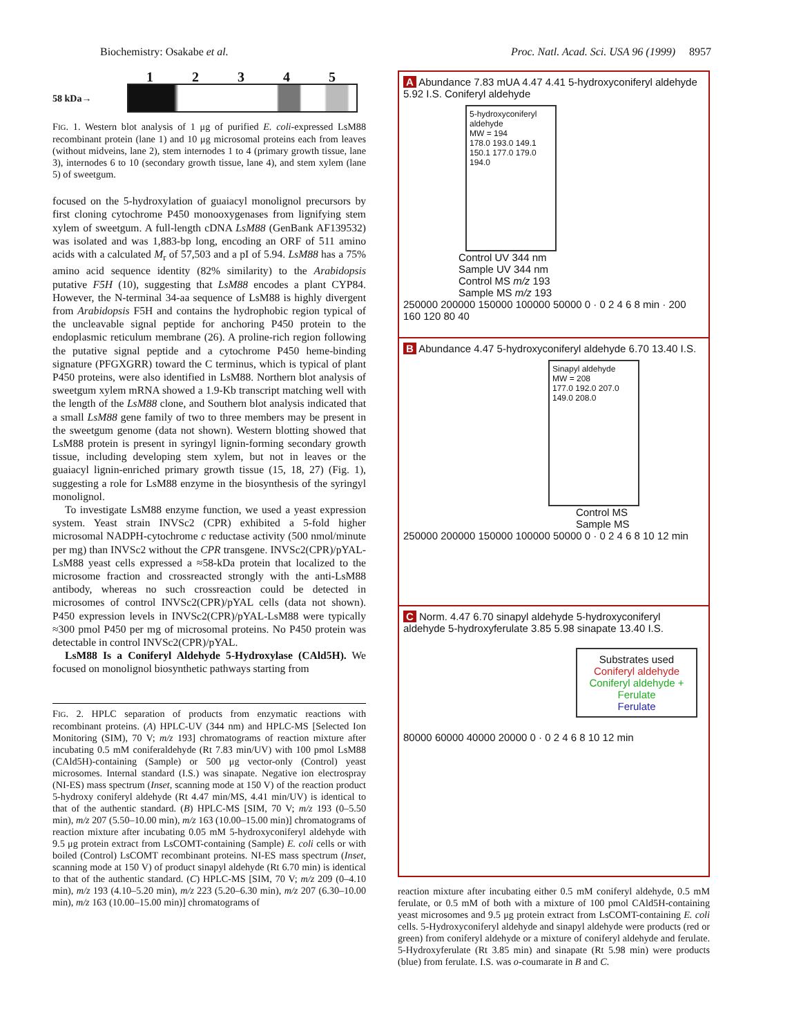Biochemistry: Osakabe et al. Proc. Natl. Acad. Sci. USA 96 (1999) 8957
1 2 3 4 5
58 kDa→
FIG. 1. Western blot analysis of 1 μg of purified E. coli-expressed LsM88 recombinant protein (lane 1) and 10 μg microsomal proteins each from leaves (without midveins, lane 2), stem internodes 1 to 4 (primary growth tissue, lane 3), internodes 6 to 10 (secondary growth tissue, lane 4), and stem xylem (lane 5) of sweetgum.
focused on the 5-hydroxylation of guaiacyl monolignol precursors by first cloning cytochrome P450 monooxygenases from lignifying stem xylem of sweetgum. A full-length cDNA LsM88 (GenBank AF139532) was isolated and was 1,883-bp long, encoding an ORF of 511 amino acids with a calculated M<sub>r</sub> of 57,503 and a pI of 5.94. LsM88 has a 75% amino acid sequence identity (82% similarity) to the Arabidopsis putative F5H (10), suggesting that LsM88 encodes a plant CYP84. However, the N-terminal 34-aa sequence of LsM88 is highly divergent from Arabidopsis F5H and contains the hydrophobic region typical of the uncleavable signal peptide for anchoring P450 protein to the endoplasmic reticulum membrane (26). A proline-rich region following the putative signal peptide and a cytochrome P450 heme-binding signature (PFGXGRR) toward the C terminus, which is typical of plant P450 proteins, were also identified in LsM88. Northern blot analysis of sweetgum xylem mRNA showed a 1.9-Kb transcript matching well with the length of the LsM88 clone, and Southern blot analysis indicated that a small LsM88 gene family of two to three members may be present in the sweetgum genome (data not shown). Western blotting showed that LsM88 protein is present in syringyl lignin-forming secondary growth tissue, including developing stem xylem, but not in leaves or the guaiacyl lignin-enriched primary growth tissue (15, 18, 27) (Fig. 1), suggesting a role for LsM88 enzyme in the biosynthesis of the syringyl monolignol.
To investigate LsM88 enzyme function, we used a yeast expression system. Yeast strain INVSc2 (CPR) exhibited a 5-fold higher microsomal NADPH-cytochrome c reductase activity (500 nmol/minute per mg) than INVSc2 without the CPR transgene. INVSc2(CPR)/pYAL-LsM88 yeast cells expressed a ≈58-kDa protein that localized to the microsome fraction and crossreacted strongly with the anti-LsM88 antibody, whereas no such crossreaction could be detected in microsomes of control INVSc2(CPR)/pYAL cells (data not shown). P450 expression levels in INVSc2(CPR)/pYAL-LsM88 were typically ≈300 pmol P450 per mg of microsomal proteins. No P450 protein was detectable in control INVSc2(CPR)/pYAL.
LsM88 Is a Coniferyl Aldehyde 5-Hydroxylase (CAld5H). We focused on monolignol biosynthetic pathways starting from
FIG. 2. HPLC separation of products from enzymatic reactions with recombinant proteins. (A) HPLC-UV (344 nm) and HPLC-MS [Selected Ion Monitoring (SIM), 70 V; m/z 193] chromatograms of reaction mixture after incubating 0.5 mM coniferaldehyde (Rt 7.83 min/UV) with 100 pmol LsM88 (CAld5H)-containing (Sample) or 500 μg vector-only (Control) yeast microsomes. Internal standard (I.S.) was sinapate. Negative ion electrospray (NI-ES) mass spectrum (Inset, scanning mode at 150 V) of the reaction product 5-hydroxy coniferyl aldehyde (Rt 4.47 min/MS, 4.41 min/UV) is identical to that of the authentic standard. (B) HPLC-MS [SIM, 70 V; m/z 193 (0–5.50 min), m/z 207 (5.50–10.00 min), m/z 163 (10.00–15.00 min)] chromatograms of reaction mixture after incubating 0.05 mM 5-hydroxyconiferyl aldehyde with 9.5 μg protein extract from LsCOMT-containing (Sample) E. coli cells or with boiled (Control) LsCOMT recombinant proteins. NI-ES mass spectrum (Inset, scanning mode at 150 V) of product sinapyl aldehyde (Rt 6.70 min) is identical to that of the authentic standard. (C) HPLC-MS [SIM, 70 V; m/z 209 (0–4.10 min), m/z 193 (4.10–5.20 min), m/z 223 (5.20–6.30 min), m/z 207 (6.30–10.00 min), m/z 163 (10.00–15.00 min)] chromatograms of
A Abundance 7.83 mUA 4.47 4.41 5-hydroxyconiferyl aldehyde 5.92 I.S. Coniferyl aldehyde
5-hydroxyconiferyl aldehyde
MW = 194
178.0 193.0 149.1 150.1 177.0 179.0 194.0
Control UV 344 nm
Sample UV 344 nm
Control MS m/z 193
Sample MS m/z 193
250000 200000 150000 100000 50000 0 · 0 2 4 6 8 min · 200 160 120 80 40
B Abundance 4.47 5-hydroxyconiferyl aldehyde 6.70 13.40 I.S.
Sinapyl aldehyde
MW = 208
177.0 192.0 207.0 149.0 208.0
Control MS
Sample MS
250000 200000 150000 100000 50000 0 · 0 2 4 6 8 10 12 min
C Norm. 4.47 6.70 sinapyl aldehyde 5-hydroxyconiferyl aldehyde 5-hydroxyferulate 3.85 5.98 sinapate 13.40 I.S.
Substrates used
Coniferyl aldehyde
Coniferyl aldehyde + Ferulate
Ferulate
80000 60000 40000 20000 0 · 0 2 4 6 8 10 12 min
reaction mixture after incubating either 0.5 mM coniferyl aldehyde, 0.5 mM ferulate, or 0.5 mM of both with a mixture of 100 pmol CAld5H-containing yeast microsomes and 9.5 μg protein extract from LsCOMT-containing E. coli cells. 5-Hydroxyconiferyl aldehyde and sinapyl aldehyde were products (red or green) from coniferyl aldehyde or a mixture of coniferyl aldehyde and ferulate. 5-Hydroxyferulate (Rt 3.85 min) and sinapate (Rt 5.98 min) were products (blue) from ferulate. I.S. was o-coumarate in B and C.